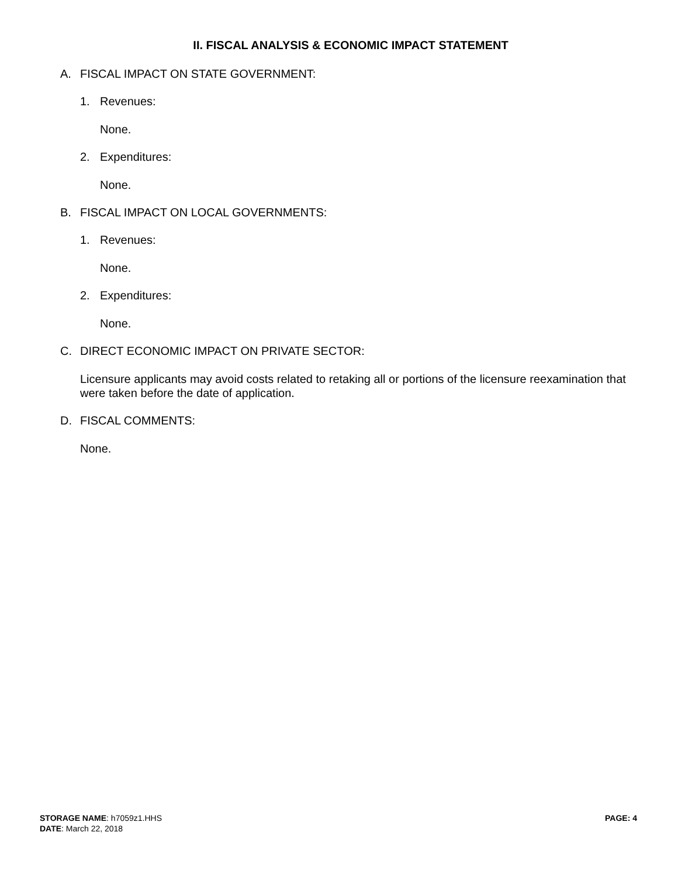II. FISCAL ANALYSIS & ECONOMIC IMPACT STATEMENT
A. FISCAL IMPACT ON STATE GOVERNMENT:
1. Revenues:
None.
2. Expenditures:
None.
B. FISCAL IMPACT ON LOCAL GOVERNMENTS:
1. Revenues:
None.
2. Expenditures:
None.
C. DIRECT ECONOMIC IMPACT ON PRIVATE SECTOR:
Licensure applicants may avoid costs related to retaking all or portions of the licensure reexamination that were taken before the date of application.
D. FISCAL COMMENTS:
None.
STORAGE NAME: h7059z1.HHS
DATE: March 22, 2018
PAGE: 4